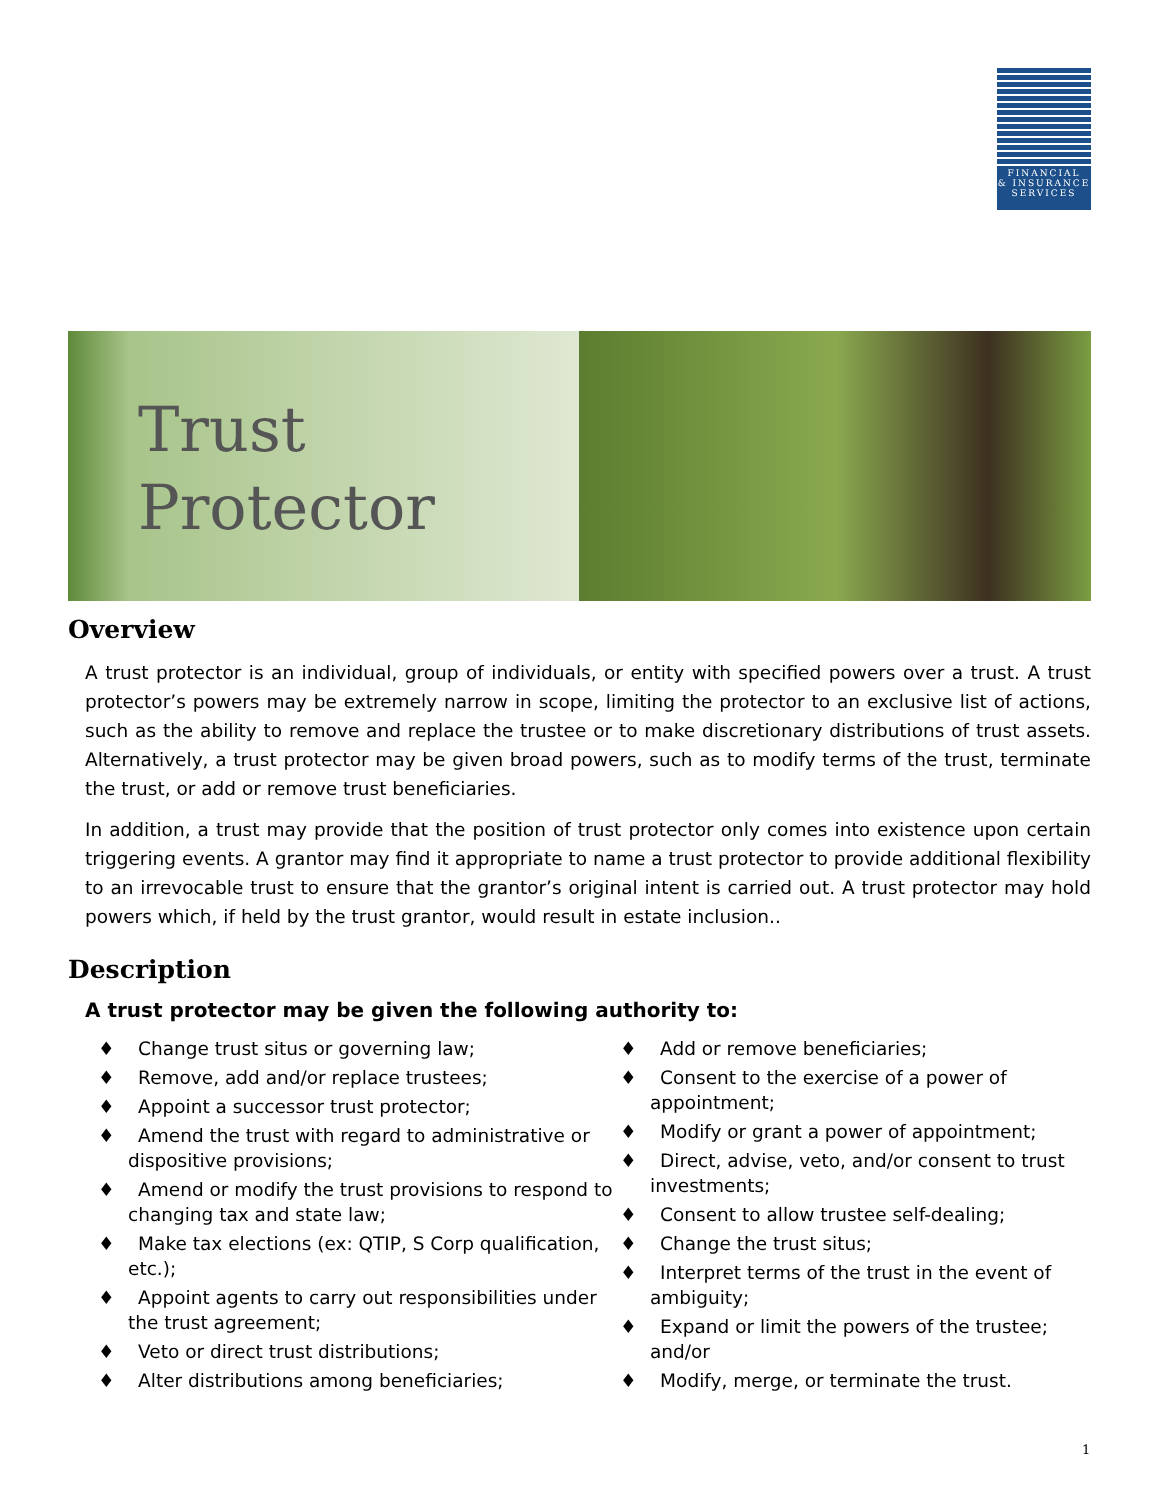FINANCIAL
& INSURANCE
SERVICES
Trust
Protector
Overview
A trust protector is an individual, group of individuals, or entity with specified powers over a trust. A trust protector’s powers may be extremely narrow in scope, limiting the protector to an exclusive list of actions, such as the ability to remove and replace the trustee or to make discretionary distributions of trust assets. Alternatively, a trust protector may be given broad powers, such as to modify terms of the trust, terminate the trust, or add or remove trust beneficiaries.
In addition, a trust may provide that the position of trust protector only comes into existence upon certain triggering events. A grantor may find it appropriate to name a trust protector to provide additional flexibility to an irrevocable trust to ensure that the grantor’s original intent is carried out. A trust protector may hold powers which, if held by the trust grantor, would result in estate inclusion..
Description
A trust protector may be given the following authority to:
♦ Change trust situs or governing law;
♦ Remove, add and/or replace trustees;
♦ Appoint a successor trust protector;
♦ Amend the trust with regard to administrative or dispositive provisions;
♦ Amend or modify the trust provisions to respond to changing tax and state law;
♦ Make tax elections (ex: QTIP, S Corp qualification, etc.);
♦ Appoint agents to carry out responsibilities under the trust agreement;
♦ Veto or direct trust distributions;
♦ Alter distributions among beneficiaries;
♦ Add or remove beneficiaries;
♦ Consent to the exercise of a power of appointment;
♦ Modify or grant a power of appointment;
♦ Direct, advise, veto, and/or consent to trust investments;
♦ Consent to allow trustee self-dealing;
♦ Change the trust situs;
♦ Interpret terms of the trust in the event of ambiguity;
♦ Expand or limit the powers of the trustee; and/or
♦ Modify, merge, or terminate the trust.
1